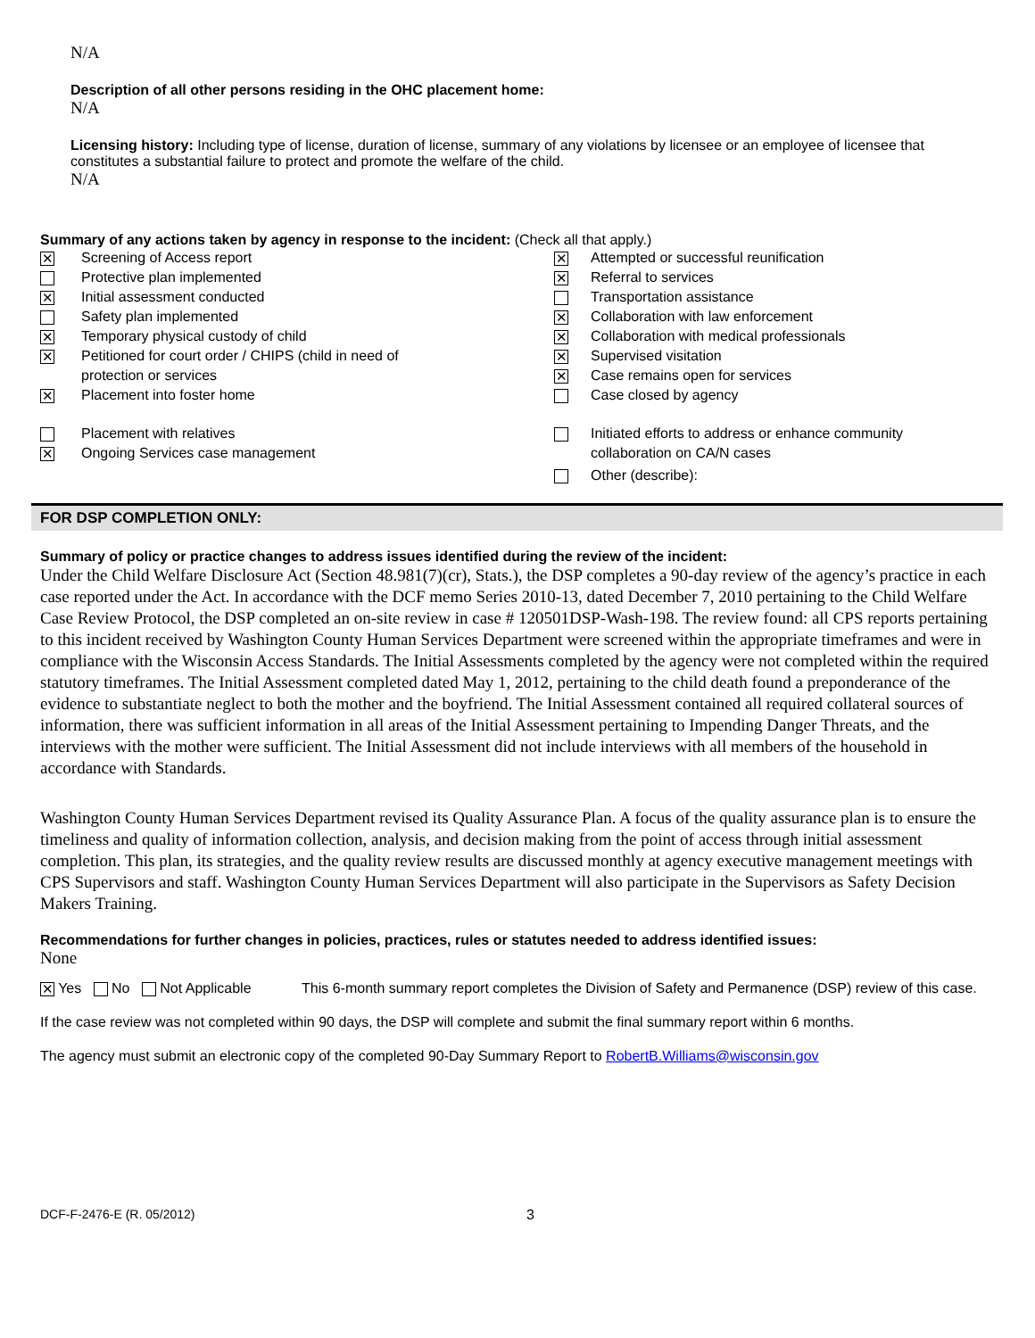N/A
Description of all other persons residing in the OHC placement home:
N/A
Licensing history: Including type of license, duration of license, summary of any violations by licensee or an employee of licensee that constitutes a substantial failure to protect and promote the welfare of the child.
N/A
Summary of any actions taken by agency in response to the incident: (Check all that apply.)
| ✕ | Screening of Access report | ✕ | Attempted or successful reunification |
| | Protective plan implemented | ✕ | Referral to services |
| ✕ | Initial assessment conducted | | Transportation assistance |
| | Safety plan implemented | ✕ | Collaboration with law enforcement |
| ✕ | Temporary physical custody of child | ✕ | Collaboration with medical professionals |
| ✕ | Petitioned for court order / CHIPS (child in need of protection or services | ✕ ✕ | Supervised visitation Case remains open for services |
| ✕ | Placement into foster home | | Case closed by agency |
| ✕ | Placement with relatives Ongoing Services case management | | Initiated efforts to address or enhance community collaboration on CA/N cases |
| | | | Other (describe): |
FOR DSP COMPLETION ONLY:
Summary of policy or practice changes to address issues identified during the review of the incident:
Under the Child Welfare Disclosure Act (Section 48.981(7)(cr), Stats.), the DSP completes a 90-day review of the agency’s practice in each case reported under the Act. In accordance with the DCF memo Series 2010-13, dated December 7, 2010 pertaining to the Child Welfare Case Review Protocol, the DSP completed an on-site review in case # 120501DSP-Wash-198. The review found: all CPS reports pertaining to this incident received by Washington County Human Services Department were screened within the appropriate timeframes and were in compliance with the Wisconsin Access Standards. The Initial Assessments completed by the agency were not completed within the required statutory timeframes. The Initial Assessment completed dated May 1, 2012, pertaining to the child death found a preponderance of the evidence to substantiate neglect to both the mother and the boyfriend. The Initial Assessment contained all required collateral sources of information, there was sufficient information in all areas of the Initial Assessment pertaining to Impending Danger Threats, and the interviews with the mother were sufficient. The Initial Assessment did not include interviews with all members of the household in accordance with Standards.
Washington County Human Services Department revised its Quality Assurance Plan. A focus of the quality assurance plan is to ensure the timeliness and quality of information collection, analysis, and decision making from the point of access through initial assessment completion. This plan, its strategies, and the quality review results are discussed monthly at agency executive management meetings with CPS Supervisors and staff. Washington County Human Services Department will also participate in the Supervisors as Safety Decision Makers Training.
Recommendations for further changes in policies, practices, rules or statutes needed to address identified issues:
None
✕ Yes No Not Applicable This 6-month summary report completes the Division of Safety and Permanence (DSP) review of this case.
If the case review was not completed within 90 days, the DSP will complete and submit the final summary report within 6 months.
The agency must submit an electronic copy of the completed 90-Day Summary Report to RobertB.Williams@wisconsin.gov
DCF-F-2476-E (R. 05/2012) 3